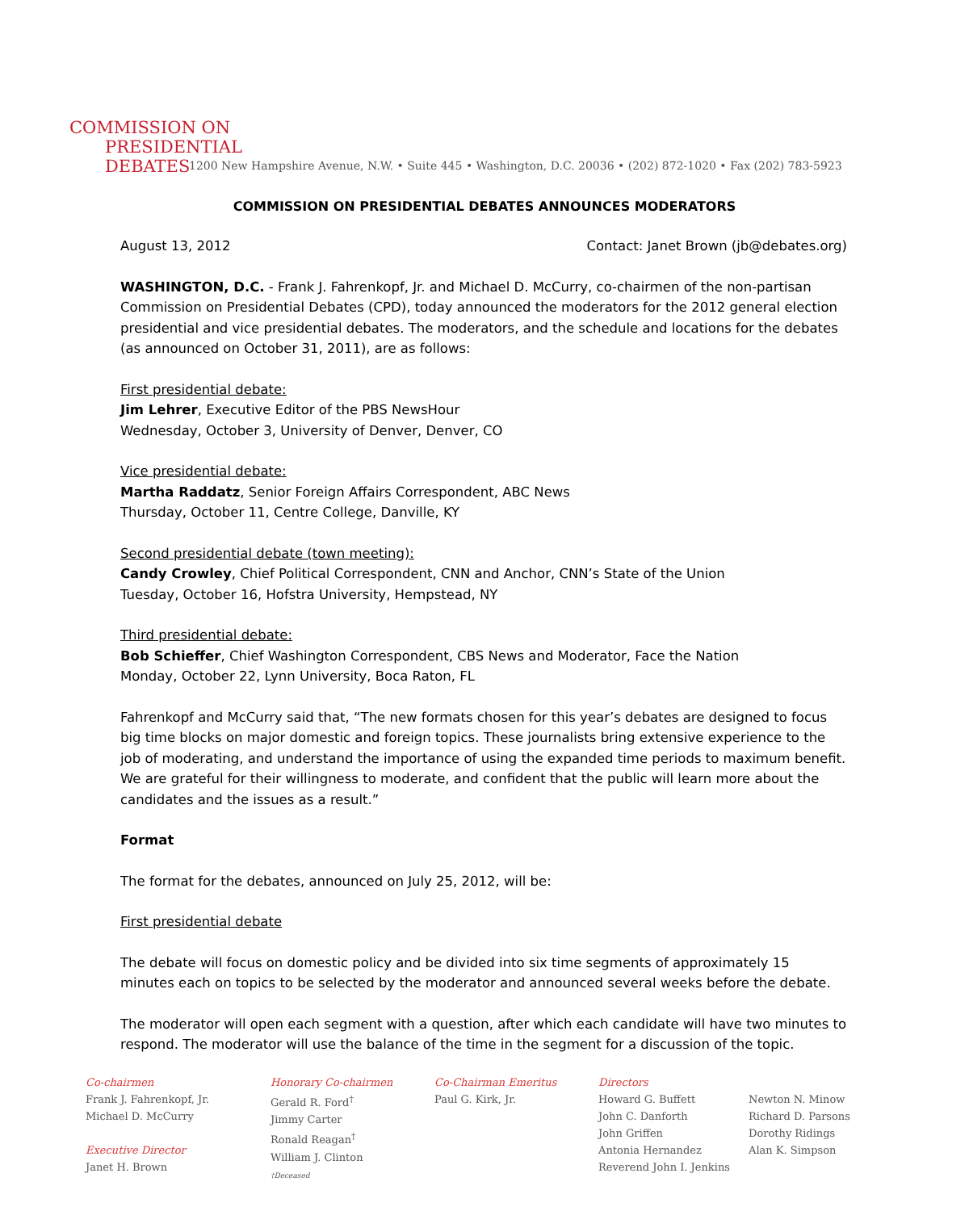COMMISSION ON
PRESIDENTIAL DEBATES
1200 New Hampshire Avenue, N.W. • Suite 445 • Washington, D.C. 20036 • (202) 872-1020 • Fax (202) 783-5923
COMMISSION ON PRESIDENTIAL DEBATES ANNOUNCES MODERATORS
August 13, 2012 Contact: Janet Brown (jb@debates.org)
WASHINGTON, D.C. - Frank J. Fahrenkopf, Jr. and Michael D. McCurry, co-chairmen of the non-partisan Commission on Presidential Debates (CPD), today announced the moderators for the 2012 general election presidential and vice presidential debates. The moderators, and the schedule and locations for the debates (as announced on October 31, 2011), are as follows:
First presidential debate:
Jim Lehrer, Executive Editor of the PBS NewsHour
Wednesday, October 3, University of Denver, Denver, CO
Vice presidential debate:
Martha Raddatz, Senior Foreign Affairs Correspondent, ABC News
Thursday, October 11, Centre College, Danville, KY
Second presidential debate (town meeting):
Candy Crowley, Chief Political Correspondent, CNN and Anchor, CNN’s State of the Union
Tuesday, October 16, Hofstra University, Hempstead, NY
Third presidential debate:
Bob Schieffer, Chief Washington Correspondent, CBS News and Moderator, Face the Nation
Monday, October 22, Lynn University, Boca Raton, FL
Fahrenkopf and McCurry said that, “The new formats chosen for this year’s debates are designed to focus big time blocks on major domestic and foreign topics. These journalists bring extensive experience to the job of moderating, and understand the importance of using the expanded time periods to maximum benefit. We are grateful for their willingness to moderate, and confident that the public will learn more about the candidates and the issues as a result.”
Format
The format for the debates, announced on July 25, 2012, will be:
First presidential debate
The debate will focus on domestic policy and be divided into six time segments of approximately 15 minutes each on topics to be selected by the moderator and announced several weeks before the debate.
The moderator will open each segment with a question, after which each candidate will have two minutes to respond. The moderator will use the balance of the time in the segment for a discussion of the topic.
Co-chairmen
Frank J. Fahrenkopf, Jr.
Michael D. McCurry
Executive Director
Janet H. Brown
Honorary Co-chairmen
Gerald R. Ford<sup>†</sup>
Jimmy Carter
Ronald Reagan<sup>†</sup>
William J. Clinton
†Deceased
Co-Chairman Emeritus
Paul G. Kirk, Jr.
Directors
Howard G. Buffett
John C. Danforth
John Griffen
Antonia Hernandez
Reverend John I. Jenkins
Newton N. Minow
Richard D. Parsons
Dorothy Ridings
Alan K. Simpson